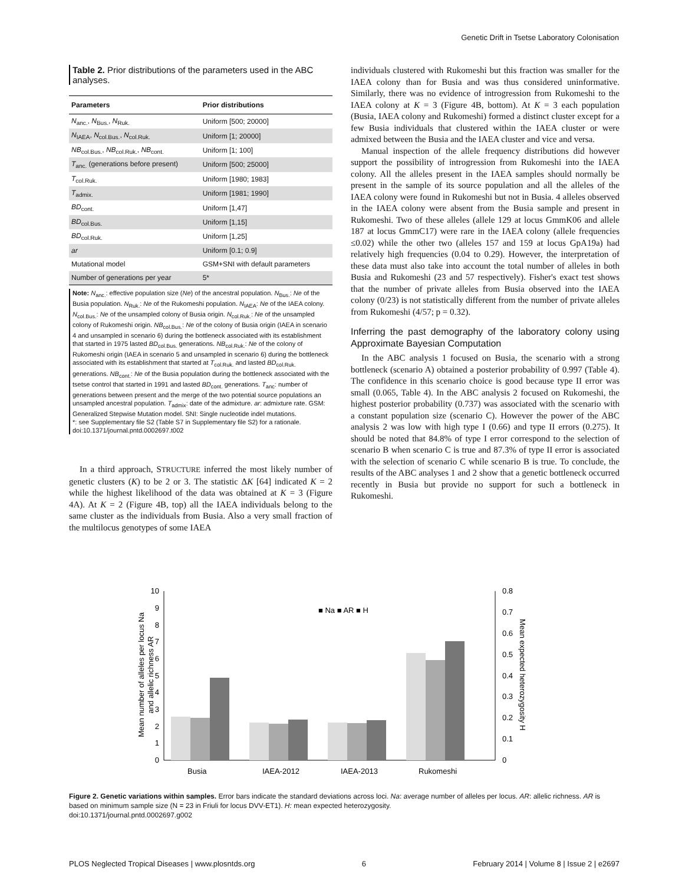Genetic Drift in Tsetse Laboratory Colonisation
Table 2. Prior distributions of the parameters used in the ABC analyses.
| Parameters | Prior distributions |
| --- | --- |
| N<sub>anc.</sub>, N<sub>Bus.</sub>, N<sub>Ruk.</sub> | Uniform [500; 20000] |
| N<sub>IAEA</sub>, N<sub>col.Bus.</sub>, N<sub>col.Ruk.</sub> | Uniform [1; 20000] |
| NB<sub>col.Bus.</sub>, NB<sub>col.Ruk.</sub>, NB<sub>cont.</sub> | Uniform [1; 100] |
| T<sub>anc.</sub> (generations before present) | Uniform [500; 25000] |
| T<sub>col.Ruk.</sub> | Uniform [1980; 1983] |
| T<sub>admix.</sub> | Uniform [1981; 1990] |
| BD<sub>cont.</sub> | Uniform [1,47] |
| BD<sub>col.Bus.</sub> | Uniform [1,15] |
| BD<sub>col.Ruk.</sub> | Uniform [1,25] |
| ar | Uniform [0.1; 0.9] |
| Mutational model | GSM+SNI with default parameters |
| Number of generations per year | 5* |
Note: N<sub>anc.</sub>: effective population size (Ne) of the ancestral population. N<sub>Bus.</sub>: Ne of the Busia population. N<sub>Ruk.</sub>: Ne of the Rukomeshi population. N<sub>IAEA</sub>: Ne of the IAEA colony. N<sub>col.Bus.</sub>: Ne of the unsampled colony of Busia origin. N<sub>col.Ruk.</sub>: Ne of the unsampled colony of Rukomeshi origin. NB<sub>col.Bus.</sub>: Ne of the colony of Busia origin (IAEA in scenario 4 and unsampled in scenario 6) during the bottleneck associated with its establishment that started in 1975 lasted BD<sub>col.Bus.</sub> generations. NB<sub>col.Ruk.</sub>: Ne of the colony of Rukomeshi origin (IAEA in scenario 5 and unsampled in scenario 6) during the bottleneck associated with its establishment that started at T<sub>col.Ruk.</sub> and lasted BD<sub>col.Ruk.</sub> generations. NB<sub>cont.</sub>: Ne of the Busia population during the bottleneck associated with the tsetse control that started in 1991 and lasted BD<sub>cont.</sub> generations. T<sub>anc</sub>: number of generations between present and the merge of the two potential source populations an unsampled ancestral population. T<sub>admix</sub>: date of the admixture. ar: admixture rate. GSM: Generalized Stepwise Mutation model. SNI: Single nucleotide indel mutations.
*: see Supplementary file S2 (Table S7 in Supplementary file S2) for a rationale.
doi:10.1371/journal.pntd.0002697.t002
In a third approach, STRUCTURE inferred the most likely number of genetic clusters (K) to be 2 or 3. The statistic ΔK [64] indicated K = 2 while the highest likelihood of the data was obtained at K = 3 (Figure 4A). At K = 2 (Figure 4B, top) all the IAEA individuals belong to the same cluster as the individuals from Busia. Also a very small fraction of the multilocus genotypes of some IAEA
individuals clustered with Rukomeshi but this fraction was smaller for the IAEA colony than for Busia and was thus considered uninformative. Similarly, there was no evidence of introgression from Rukomeshi to the IAEA colony at K = 3 (Figure 4B, bottom). At K = 3 each population (Busia, IAEA colony and Rukomeshi) formed a distinct cluster except for a few Busia individuals that clustered within the IAEA cluster or were admixed between the Busia and the IAEA cluster and vice and versa.
Manual inspection of the allele frequency distributions did however support the possibility of introgression from Rukomeshi into the IAEA colony. All the alleles present in the IAEA samples should normally be present in the sample of its source population and all the alleles of the IAEA colony were found in Rukomeshi but not in Busia. 4 alleles observed in the IAEA colony were absent from the Busia sample and present in Rukomeshi. Two of these alleles (allele 129 at locus GmmK06 and allele 187 at locus GmmC17) were rare in the IAEA colony (allele frequencies ≤0.02) while the other two (alleles 157 and 159 at locus GpA19a) had relatively high frequencies (0.04 to 0.29). However, the interpretation of these data must also take into account the total number of alleles in both Busia and Rukomeshi (23 and 57 respectively). Fisher's exact test shows that the number of private alleles from Busia observed into the IAEA colony (0/23) is not statistically different from the number of private alleles from Rukomeshi (4/57; p = 0.32).
Inferring the past demography of the laboratory colony using Approximate Bayesian Computation
In the ABC analysis 1 focused on Busia, the scenario with a strong bottleneck (scenario A) obtained a posterior probability of 0.997 (Table 4). The confidence in this scenario choice is good because type II error was small (0.065, Table 4). In the ABC analysis 2 focused on Rukomeshi, the highest posterior probability (0.737) was associated with the scenario with a constant population size (scenario C). However the power of the ABC analysis 2 was low with high type I (0.66) and type II errors (0.275). It should be noted that 84.8% of type I error correspond to the selection of scenario B when scenario C is true and 87.3% of type II error is associated with the selection of scenario C while scenario B is true. To conclude, the results of the ABC analyses 1 and 2 show that a genetic bottleneck occurred recently in Busia but provide no support for such a bottleneck in Rukomeshi.
10
9
8
7
6
5
4
3
2
1
0
0.8
0.7
0.6
0.5
0.4
0.3
0.2
0.1
0
■ Na ■ AR ■ H
Busia
IAEA-2012
IAEA-2013
Rukomeshi
Mean number of alleles per locus Na
and allelic richness AR
Mean expected heterozygosity H
Figure 2. Genetic variations within samples. Error bars indicate the standard deviations across loci. Na: average number of alleles per locus. AR: allelic richness. AR is based on minimum sample size (N = 23 in Friuli for locus DVV-ET1). H: mean expected heterozygosity.
doi:10.1371/journal.pntd.0002697.g002
PLOS Neglected Tropical Diseases | www.plosntds.org 6 February 2014 | Volume 8 | Issue 2 | e2697